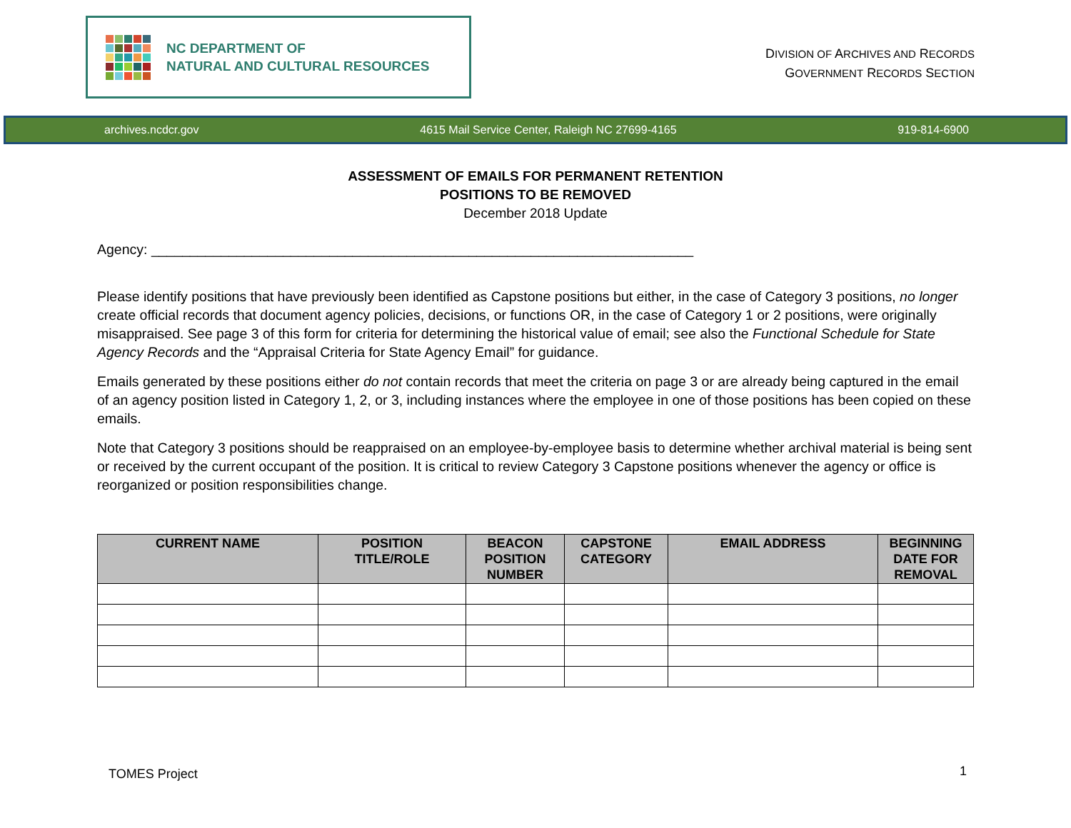NC DEPARTMENT OF
NATURAL AND CULTURAL RESOURCES
DIVISION OF ARCHIVES AND RECORDS
GOVERNMENT RECORDS SECTION
archives.ncdcr.gov 4615 Mail Service Center, Raleigh NC 27699-4165 919-814-6900
ASSESSMENT OF EMAILS FOR PERMANENT RETENTION
POSITIONS TO BE REMOVED
December 2018 Update
Agency: ______________________________________________________________________
Please identify positions that have previously been identified as Capstone positions but either, in the case of Category 3 positions, no longer create official records that document agency policies, decisions, or functions OR, in the case of Category 1 or 2 positions, were originally misappraised. See page 3 of this form for criteria for determining the historical value of email; see also the Functional Schedule for State Agency Records and the “Appraisal Criteria for State Agency Email” for guidance.
Emails generated by these positions either do not contain records that meet the criteria on page 3 or are already being captured in the email of an agency position listed in Category 1, 2, or 3, including instances where the employee in one of those positions has been copied on these emails.
Note that Category 3 positions should be reappraised on an employee-by-employee basis to determine whether archival material is being sent or received by the current occupant of the position. It is critical to review Category 3 Capstone positions whenever the agency or office is reorganized or position responsibilities change.
| CURRENT NAME | POSITION TITLE/ROLE | BEACON POSITION NUMBER | CAPSTONE CATEGORY | EMAIL ADDRESS | BEGINNING DATE FOR REMOVAL |
| --- | --- | --- | --- | --- | --- |
TOMES Project 1